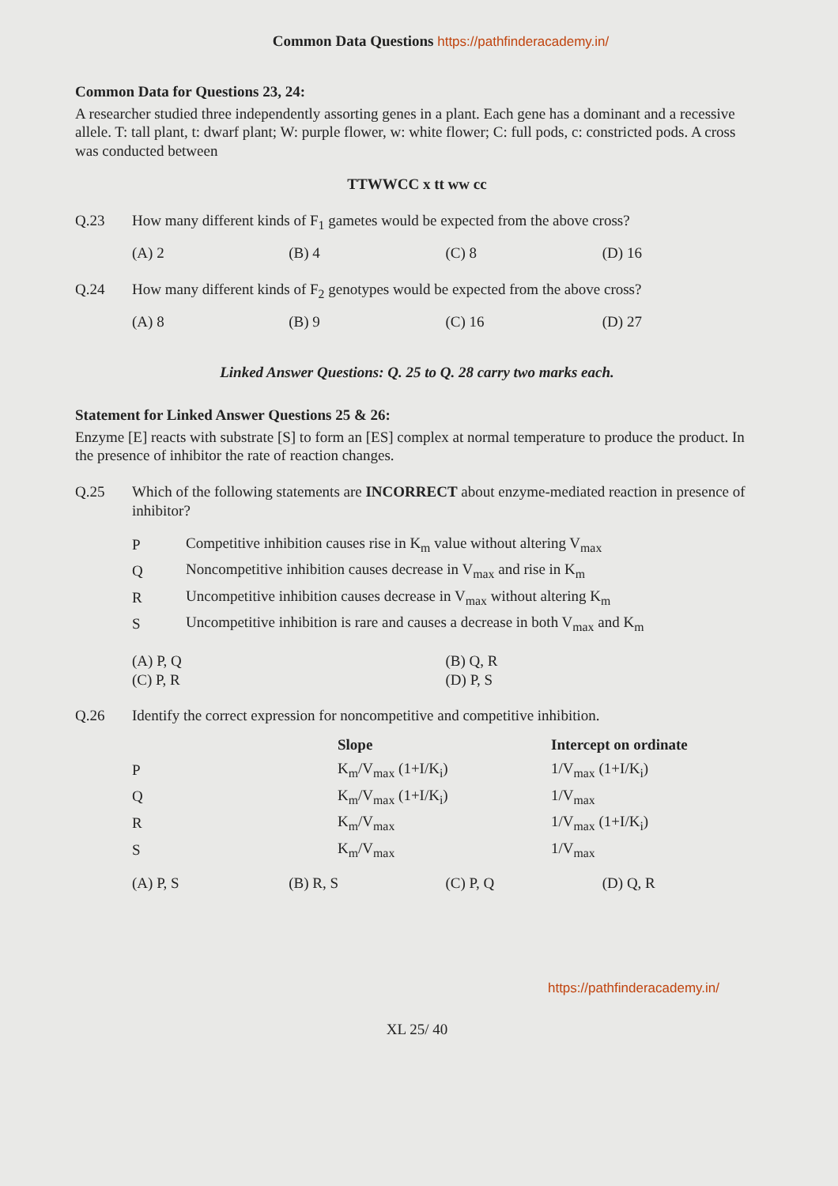Common Data Questions https://pathfinderacademy.in/
Common Data for Questions 23, 24:
A researcher studied three independently assorting genes in a plant. Each gene has a dominant and a recessive allele. T: tall plant, t: dwarf plant; W: purple flower, w: white flower; C: full pods, c: constricted pods. A cross was conducted between
TTWWCC x tt ww cc
Q.23 How many different kinds of F<sub>1</sub> gametes would be expected from the above cross?
(A) 2 (B) 4 (C) 8 (D) 16
Q.24 How many different kinds of F<sub>2</sub> genotypes would be expected from the above cross?
(A) 8 (B) 9 (C) 16 (D) 27
Linked Answer Questions: Q. 25 to Q. 28 carry two marks each.
Statement for Linked Answer Questions 25 & 26:
Enzyme [E] reacts with substrate [S] to form an [ES] complex at normal temperature to produce the product. In the presence of inhibitor the rate of reaction changes.
Q.25 Which of the following statements are INCORRECT about enzyme-mediated reaction in presence of inhibitor?
| P | Competitive inhibition causes rise in K<sub>m</sub> value without altering V<sub>max</sub> |
| Q | Noncompetitive inhibition causes decrease in V<sub>max</sub> and rise in K<sub>m</sub> |
| R | Uncompetitive inhibition causes decrease in V<sub>max</sub> without altering K<sub>m</sub> |
| S | Uncompetitive inhibition is rare and causes a decrease in both V<sub>max</sub> and K<sub>m</sub> |
(A) P, Q
(C) P, R (B) Q, R
(D) P, S
Q.26 Identify the correct expression for noncompetitive and competitive inhibition.
| | Slope | Intercept on ordinate |
| --- | --- | --- |
| P | K<sub>m</sub>/V<sub>max</sub> (1+I/K<sub>i</sub>) | 1/V<sub>max</sub> (1+I/K<sub>i</sub>) |
| Q | K<sub>m</sub>/V<sub>max</sub> (1+I/K<sub>i</sub>) | 1/V<sub>max</sub> |
| R | K<sub>m</sub>/V<sub>max</sub> | 1/V<sub>max</sub> (1+I/K<sub>i</sub>) |
| S | K<sub>m</sub>/V<sub>max</sub> | 1/V<sub>max</sub> |
(A) P, S (B) R, S (C) P, Q (D) Q, R
https://pathfinderacademy.in/
XL 25/ 40